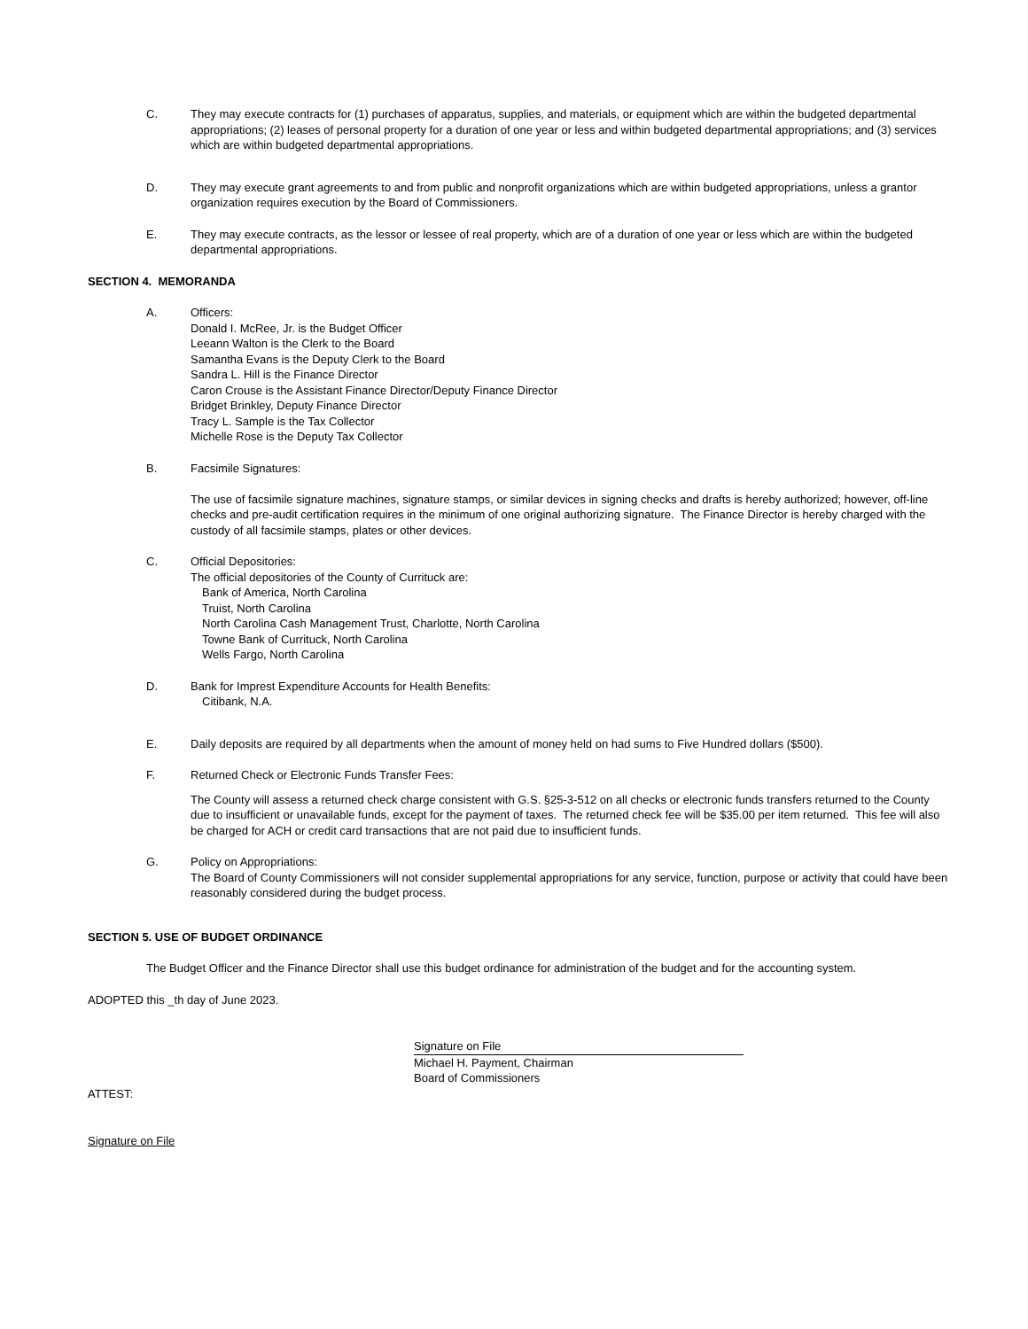C. They may execute contracts for (1) purchases of apparatus, supplies, and materials, or equipment which are within the budgeted departmental appropriations; (2) leases of personal property for a duration of one year or less and within budgeted departmental appropriations; and (3) services which are within budgeted departmental appropriations.
D. They may execute grant agreements to and from public and nonprofit organizations which are within budgeted appropriations, unless a grantor organization requires execution by the Board of Commissioners.
E. They may execute contracts, as the lessor or lessee of real property, which are of a duration of one year or less which are within the budgeted departmental appropriations.
SECTION 4. MEMORANDA
A. Officers:
Donald I. McRee, Jr. is the Budget Officer
Leeann Walton is the Clerk to the Board
Samantha Evans is the Deputy Clerk to the Board
Sandra L. Hill is the Finance Director
Caron Crouse is the Assistant Finance Director/Deputy Finance Director
Bridget Brinkley, Deputy Finance Director
Tracy L. Sample is the Tax Collector
Michelle Rose is the Deputy Tax Collector
B. Facsimile Signatures:
The use of facsimile signature machines, signature stamps, or similar devices in signing checks and drafts is hereby authorized; however, off-line checks and pre-audit certification requires in the minimum of one original authorizing signature. The Finance Director is hereby charged with the custody of all facsimile stamps, plates or other devices.
C. Official Depositories:
The official depositories of the County of Currituck are:
Bank of America, North Carolina
Truist, North Carolina
North Carolina Cash Management Trust, Charlotte, North Carolina
Towne Bank of Currituck, North Carolina
Wells Fargo, North Carolina
D. Bank for Imprest Expenditure Accounts for Health Benefits:
Citibank, N.A.
E. Daily deposits are required by all departments when the amount of money held on had sums to Five Hundred dollars ($500).
F. Returned Check or Electronic Funds Transfer Fees:
The County will assess a returned check charge consistent with G.S. §25-3-512 on all checks or electronic funds transfers returned to the County due to insufficient or unavailable funds, except for the payment of taxes. The returned check fee will be $35.00 per item returned. This fee will also be charged for ACH or credit card transactions that are not paid due to insufficient funds.
G. Policy on Appropriations:
The Board of County Commissioners will not consider supplemental appropriations for any service, function, purpose or activity that could have been reasonably considered during the budget process.
SECTION 5. USE OF BUDGET ORDINANCE
The Budget Officer and the Finance Director shall use this budget ordinance for administration of the budget and for the accounting system.
ADOPTED this _th day of June 2023.
Signature on File
Michael H. Payment, Chairman
Board of Commissioners
ATTEST:
Signature on File